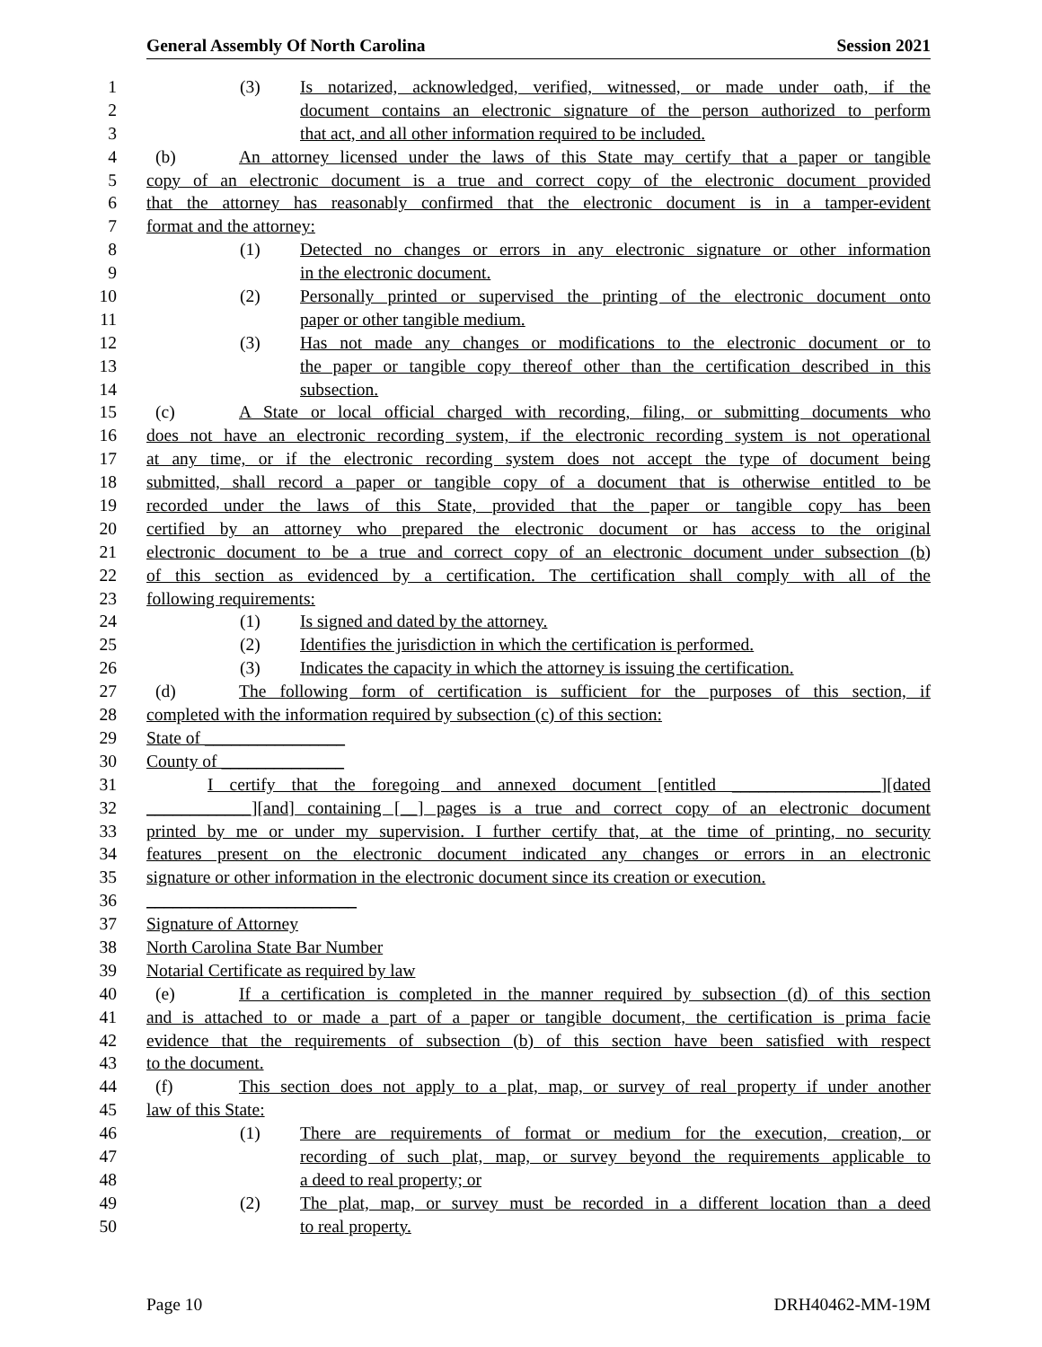General Assembly Of North Carolina Session 2021
1 (3) Is notarized, acknowledged, verified, witnessed, or made under oath, if the
2 document contains an electronic signature of the person authorized to perform
3 that act, and all other information required to be included.
4 (b) An attorney licensed under the laws of this State may certify that a paper or tangible
5 copy of an electronic document is a true and correct copy of the electronic document provided
6 that the attorney has reasonably confirmed that the electronic document is in a tamper-evident
7 format and the attorney:
8 (1) Detected no changes or errors in any electronic signature or other information
9 in the electronic document.
10 (2) Personally printed or supervised the printing of the electronic document onto
11 paper or other tangible medium.
12 (3) Has not made any changes or modifications to the electronic document or to
13 the paper or tangible copy thereof other than the certification described in this
14 subsection.
15 (c) A State or local official charged with recording, filing, or submitting documents who
16 does not have an electronic recording system, if the electronic recording system is not operational
17 at any time, or if the electronic recording system does not accept the type of document being
18 submitted, shall record a paper or tangible copy of a document that is otherwise entitled to be
19 recorded under the laws of this State, provided that the paper or tangible copy has been
20 certified by an attorney who prepared the electronic document or has access to the original
21 electronic document to be a true and correct copy of an electronic document under subsection (b)
22 of this section as evidenced by a certification. The certification shall comply with all of the
23 following requirements:
24 (1) Is signed and dated by the attorney.
25 (2) Identifies the jurisdiction in which the certification is performed.
26 (3) Indicates the capacity in which the attorney is issuing the certification.
27 (d) The following form of certification is sufficient for the purposes of this section, if
28 completed with the information required by subsection (c) of this section:
29 State of ________________
30 County of ______________
31 I certify that the foregoing and annexed document [entitled _________________][dated
32 ____________][and] containing [__] pages is a true and correct copy of an electronic document
33 printed by me or under my supervision. I further certify that, at the time of printing, no security
34 features present on the electronic document indicated any changes or errors in an electronic
35 signature or other information in the electronic document since its creation or execution.
36 ________________________
37 Signature of Attorney
38 North Carolina State Bar Number
39 Notarial Certificate as required by law
40 (e) If a certification is completed in the manner required by subsection (d) of this section
41 and is attached to or made a part of a paper or tangible document, the certification is prima facie
42 evidence that the requirements of subsection (b) of this section have been satisfied with respect
43 to the document.
44 (f) This section does not apply to a plat, map, or survey of real property if under another
45 law of this State:
46 (1) There are requirements of format or medium for the execution, creation, or
47 recording of such plat, map, or survey beyond the requirements applicable to
48 a deed to real property; or
49 (2) The plat, map, or survey must be recorded in a different location than a deed
50 to real property.
Page 10 DRH40462-MM-19M